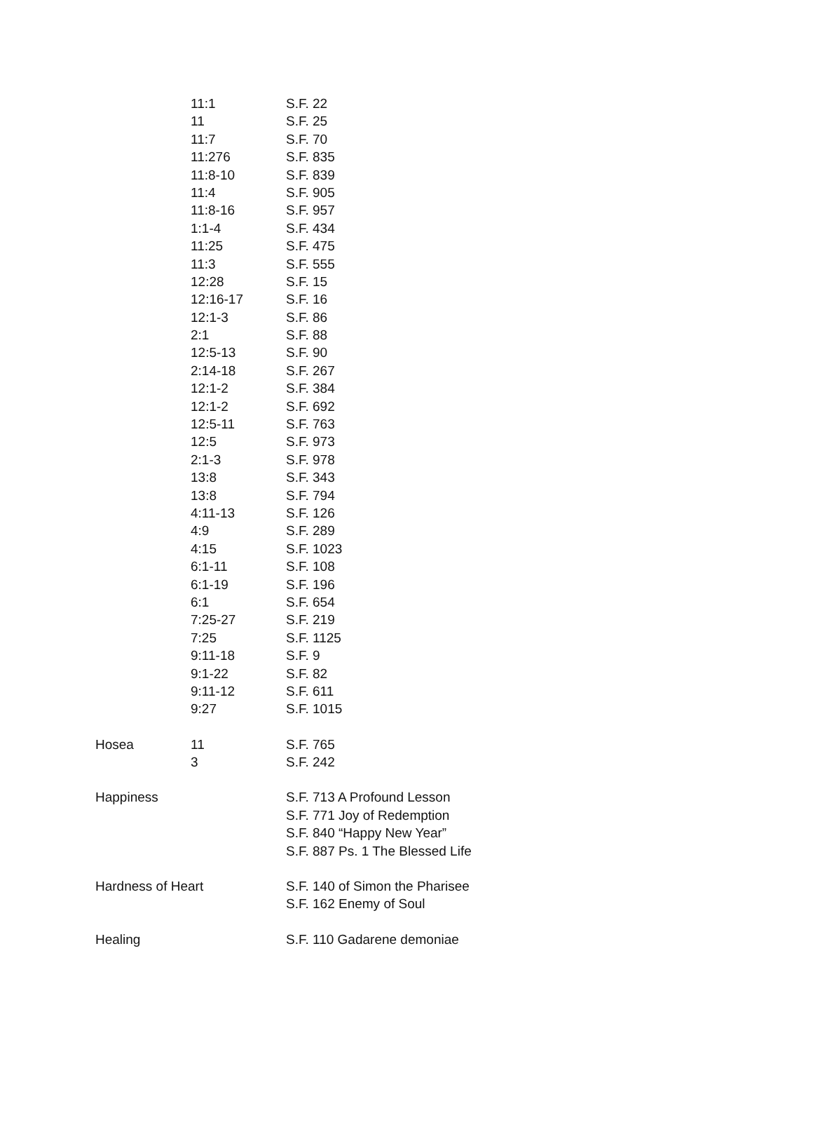| | 11:1 | S.F. 22 |
| | 11 | S.F. 25 |
| | 11:7 | S.F. 70 |
| | 11:276 | S.F. 835 |
| | 11:8-10 | S.F. 839 |
| | 11:4 | S.F. 905 |
| | 11:8-16 | S.F. 957 |
| | 1:1-4 | S.F. 434 |
| | 11:25 | S.F. 475 |
| | 11:3 | S.F. 555 |
| | 12:28 | S.F. 15 |
| | 12:16-17 | S.F. 16 |
| | 12:1-3 | S.F. 86 |
| | 2:1 | S.F. 88 |
| | 12:5-13 | S.F. 90 |
| | 2:14-18 | S.F. 267 |
| | 12:1-2 | S.F. 384 |
| | 12:1-2 | S.F. 692 |
| | 12:5-11 | S.F. 763 |
| | 12:5 | S.F. 973 |
| | 2:1-3 | S.F. 978 |
| | 13:8 | S.F. 343 |
| | 13:8 | S.F. 794 |
| | 4:11-13 | S.F. 126 |
| | 4:9 | S.F. 289 |
| | 4:15 | S.F. 1023 |
| | 6:1-11 | S.F. 108 |
| | 6:1-19 | S.F. 196 |
| | 6:1 | S.F. 654 |
| | 7:25-27 | S.F. 219 |
| | 7:25 | S.F. 1125 |
| | 9:11-18 | S.F. 9 |
| | 9:1-22 | S.F. 82 |
| | 9:11-12 | S.F. 611 |
| | 9:27 | S.F. 1015 |
| Hosea | 11 | S.F. 765 |
| | 3 | S.F. 242 |
| Happiness | | S.F. 713 A Profound Lesson |
| | | S.F. 771 Joy of Redemption |
| | | S.F. 840 “Happy New Year” |
| | | S.F. 887 Ps. 1 The Blessed Life |
| Hardness of Heart | | S.F. 140 of Simon the Pharisee |
| | | S.F. 162 Enemy of Soul |
| Healing | | S.F. 110 Gadarene demoniae |